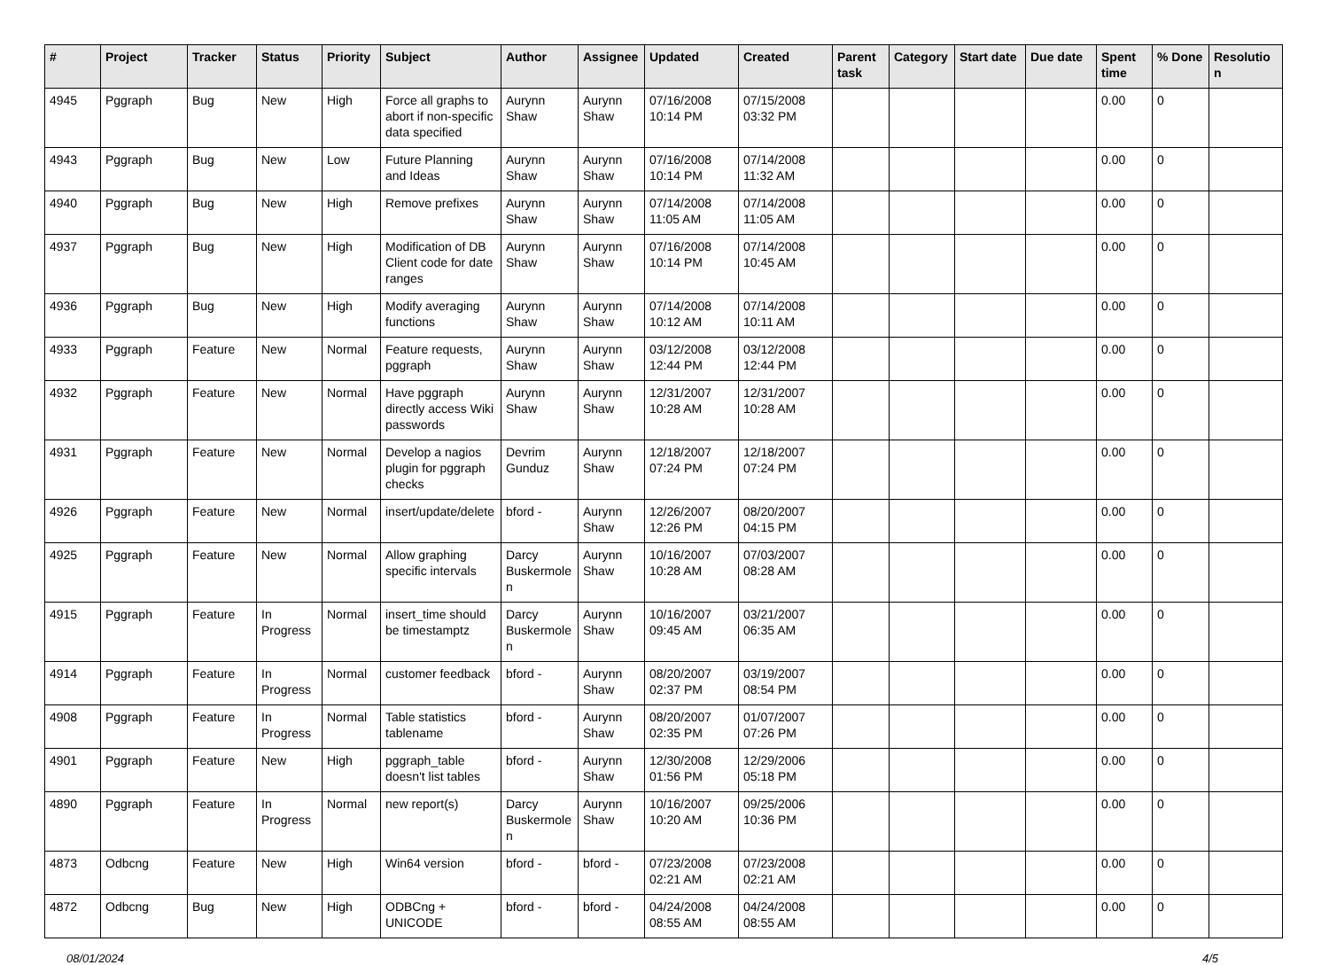| # | Project | Tracker | Status | Priority | Subject | Author | Assignee | Updated | Created | Parent task | Category | Start date | Due date | Spent time | % Done | Resolution |
| --- | --- | --- | --- | --- | --- | --- | --- | --- | --- | --- | --- | --- | --- | --- | --- | --- |
| 4945 | Pggraph | Bug | New | High | Force all graphs to abort if non-specific data specified | Aurynn Shaw | Aurynn Shaw | 07/16/2008 10:14 PM | 07/15/2008 03:32 PM | | | | | 0.00 | 0 | |
| 4943 | Pggraph | Bug | New | Low | Future Planning and Ideas | Aurynn Shaw | Aurynn Shaw | 07/16/2008 10:14 PM | 07/14/2008 11:32 AM | | | | | 0.00 | 0 | |
| 4940 | Pggraph | Bug | New | High | Remove prefixes | Aurynn Shaw | Aurynn Shaw | 07/14/2008 11:05 AM | 07/14/2008 11:05 AM | | | | | 0.00 | 0 | |
| 4937 | Pggraph | Bug | New | High | Modification of DB Client code for date ranges | Aurynn Shaw | Aurynn Shaw | 07/16/2008 10:14 PM | 07/14/2008 10:45 AM | | | | | 0.00 | 0 | |
| 4936 | Pggraph | Bug | New | High | Modify averaging functions | Aurynn Shaw | Aurynn Shaw | 07/14/2008 10:12 AM | 07/14/2008 10:11 AM | | | | | 0.00 | 0 | |
| 4933 | Pggraph | Feature | New | Normal | Feature requests, pggraph | Aurynn Shaw | Aurynn Shaw | 03/12/2008 12:44 PM | 03/12/2008 12:44 PM | | | | | 0.00 | 0 | |
| 4932 | Pggraph | Feature | New | Normal | Have pggraph directly access Wiki passwords | Aurynn Shaw | Aurynn Shaw | 12/31/2007 10:28 AM | 12/31/2007 10:28 AM | | | | | 0.00 | 0 | |
| 4931 | Pggraph | Feature | New | Normal | Develop a nagios plugin for pggraph checks | Devrim Gunduz | Aurynn Shaw | 12/18/2007 07:24 PM | 12/18/2007 07:24 PM | | | | | 0.00 | 0 | |
| 4926 | Pggraph | Feature | New | Normal | insert/update/delete | bford - | Aurynn Shaw | 12/26/2007 12:26 PM | 08/20/2007 04:15 PM | | | | | 0.00 | 0 | |
| 4925 | Pggraph | Feature | New | Normal | Allow graphing specific intervals | Darcy Buskermolen | Aurynn Shaw | 10/16/2007 10:28 AM | 07/03/2007 08:28 AM | | | | | 0.00 | 0 | |
| 4915 | Pggraph | Feature | In Progress | Normal | insert_time should be timestamptz | Darcy Buskermolen | Aurynn Shaw | 10/16/2007 09:45 AM | 03/21/2007 06:35 AM | | | | | 0.00 | 0 | |
| 4914 | Pggraph | Feature | In Progress | Normal | customer feedback | bford - | Aurynn Shaw | 08/20/2007 02:37 PM | 03/19/2007 08:54 PM | | | | | 0.00 | 0 | |
| 4908 | Pggraph | Feature | In Progress | Normal | Table statistics tablename | bford - | Aurynn Shaw | 08/20/2007 02:35 PM | 01/07/2007 07:26 PM | | | | | 0.00 | 0 | |
| 4901 | Pggraph | Feature | New | High | pggraph_table doesn't list tables | bford - | Aurynn Shaw | 12/30/2008 01:56 PM | 12/29/2006 05:18 PM | | | | | 0.00 | 0 | |
| 4890 | Pggraph | Feature | In Progress | Normal | new report(s) | Darcy Buskermolen | Aurynn Shaw | 10/16/2007 10:20 AM | 09/25/2006 10:36 PM | | | | | 0.00 | 0 | |
| 4873 | Odbcng | Feature | New | High | Win64 version | bford - | bford - | 07/23/2008 02:21 AM | 07/23/2008 02:21 AM | | | | | 0.00 | 0 | |
| 4872 | Odbcng | Bug | New | High | ODBCng + UNICODE | bford - | bford - | 04/24/2008 08:55 AM | 04/24/2008 08:55 AM | | | | | 0.00 | 0 | |
08/01/2024 4/5